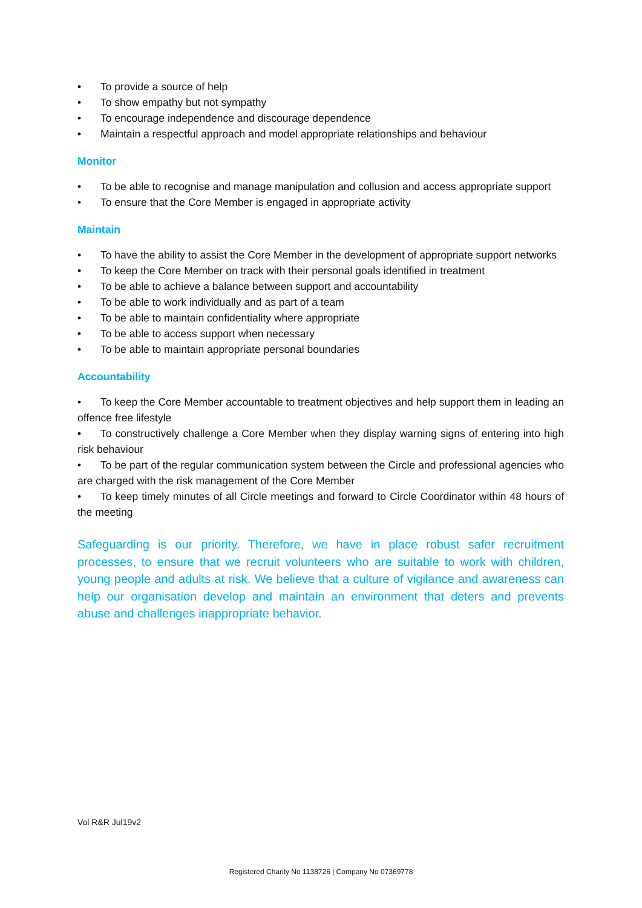• To provide a source of help
• To show empathy but not sympathy
• To encourage independence and discourage dependence
• Maintain a respectful approach and model appropriate relationships and behaviour
Monitor
• To be able to recognise and manage manipulation and collusion and access appropriate support
• To ensure that the Core Member is engaged in appropriate activity
Maintain
• To have the ability to assist the Core Member in the development of appropriate support networks
• To keep the Core Member on track with their personal goals identified in treatment
• To be able to achieve a balance between support and accountability
• To be able to work individually and as part of a team
• To be able to maintain confidentiality where appropriate
• To be able to access support when necessary
• To be able to maintain appropriate personal boundaries
Accountability
• To keep the Core Member accountable to treatment objectives and help support them in leading an offence free lifestyle
• To constructively challenge a Core Member when they display warning signs of entering into high risk behaviour
• To be part of the regular communication system between the Circle and professional agencies who are charged with the risk management of the Core Member
• To keep timely minutes of all Circle meetings and forward to Circle Coordinator within 48 hours of the meeting
Safeguarding is our priority. Therefore, we have in place robust safer recruitment processes, to ensure that we recruit volunteers who are suitable to work with children, young people and adults at risk. We believe that a culture of vigilance and awareness can help our organisation develop and maintain an environment that deters and prevents abuse and challenges inappropriate behavior.
Vol R&R Jul19v2
Registered Charity No 1138726 | Company No 07369778